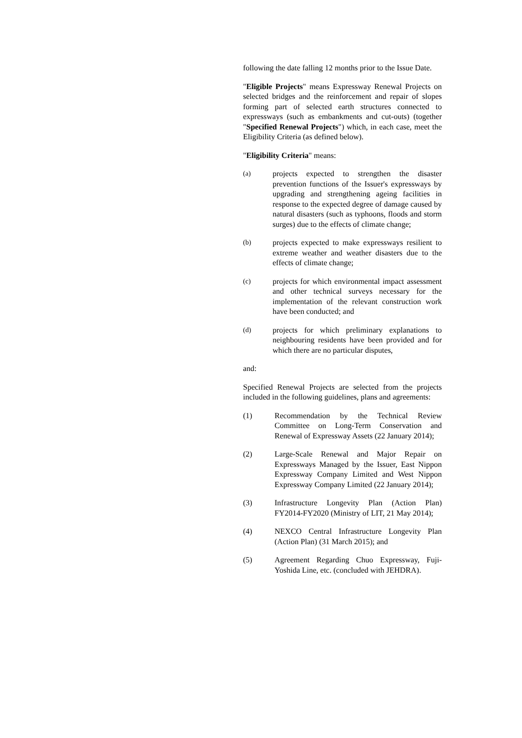following the date falling 12 months prior to the Issue Date.
"Eligible Projects" means Expressway Renewal Projects on selected bridges and the reinforcement and repair of slopes forming part of selected earth structures connected to expressways (such as embankments and cut-outs) (together "Specified Renewal Projects") which, in each case, meet the Eligibility Criteria (as defined below).
"Eligibility Criteria" means:
(a) projects expected to strengthen the disaster prevention functions of the Issuer's expressways by upgrading and strengthening ageing facilities in response to the expected degree of damage caused by natural disasters (such as typhoons, floods and storm surges) due to the effects of climate change;
(b) projects expected to make expressways resilient to extreme weather and weather disasters due to the effects of climate change;
(c) projects for which environmental impact assessment and other technical surveys necessary for the implementation of the relevant construction work have been conducted; and
(d) projects for which preliminary explanations to neighbouring residents have been provided and for which there are no particular disputes,
and:
Specified Renewal Projects are selected from the projects included in the following guidelines, plans and agreements:
(1) Recommendation by the Technical Review Committee on Long-Term Conservation and Renewal of Expressway Assets (22 January 2014);
(2) Large-Scale Renewal and Major Repair on Expressways Managed by the Issuer, East Nippon Expressway Company Limited and West Nippon Expressway Company Limited (22 January 2014);
(3) Infrastructure Longevity Plan (Action Plan) FY2014-FY2020 (Ministry of LIT, 21 May 2014);
(4) NEXCO Central Infrastructure Longevity Plan (Action Plan) (31 March 2015); and
(5) Agreement Regarding Chuo Expressway, Fuji-Yoshida Line, etc. (concluded with JEHDRA).